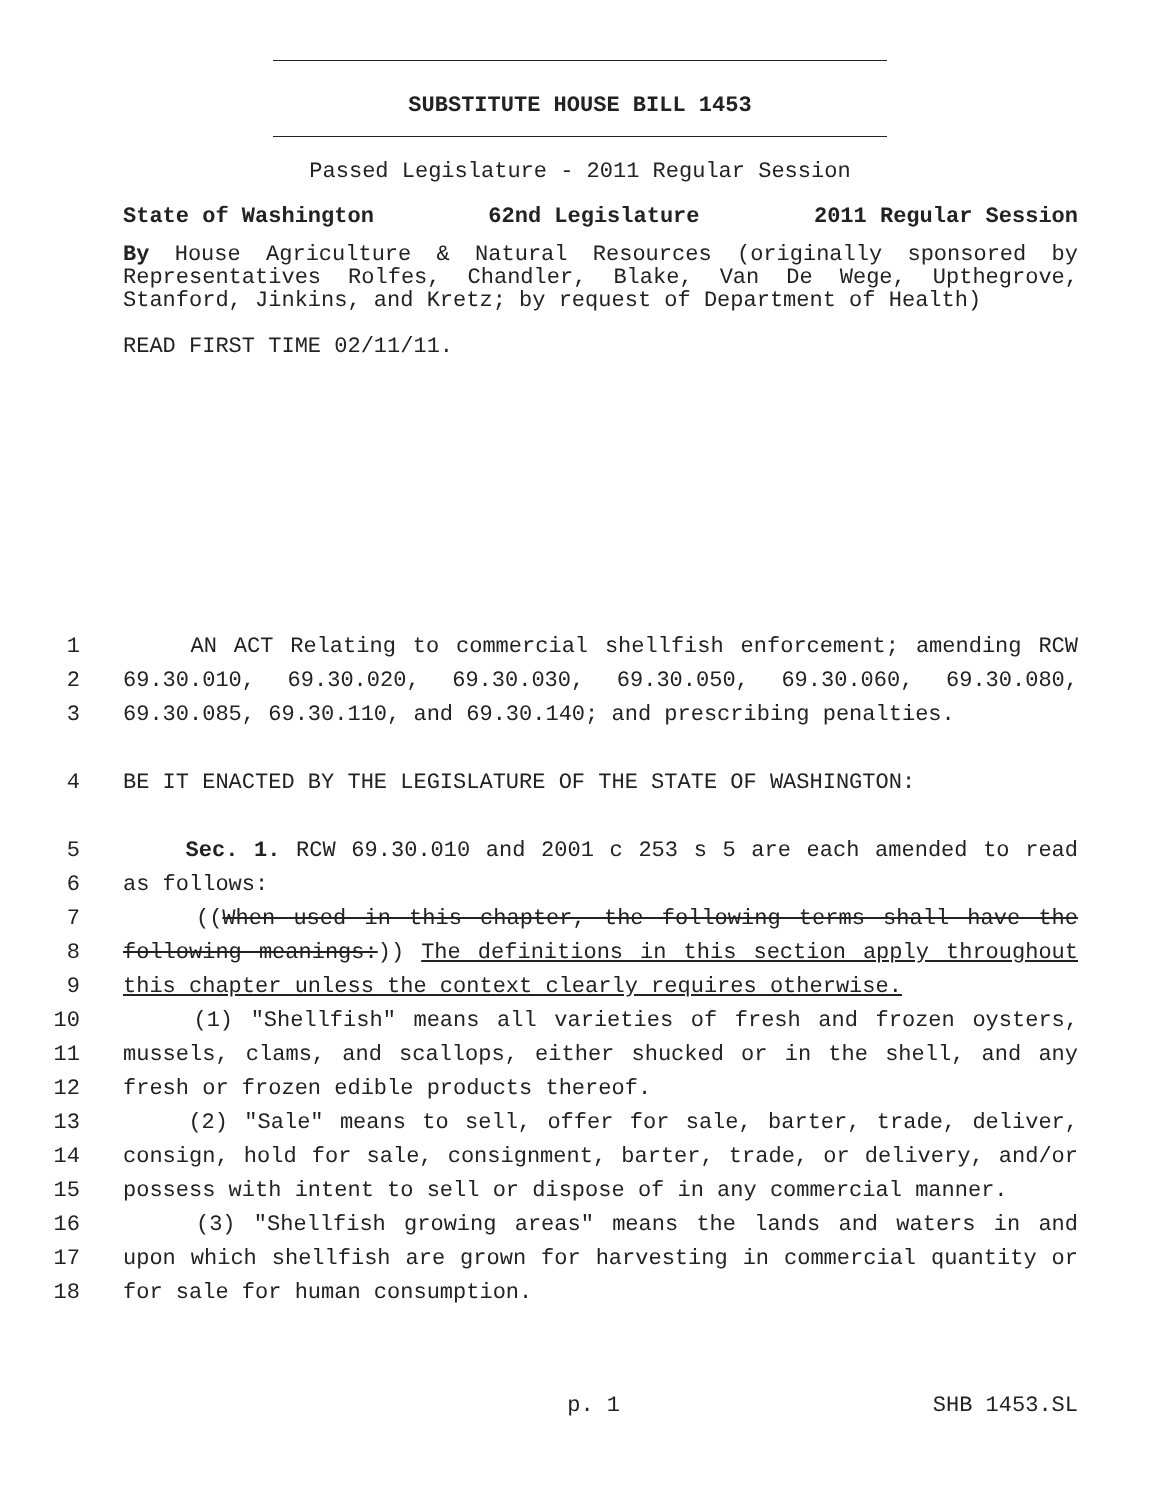SUBSTITUTE HOUSE BILL 1453
Passed Legislature - 2011 Regular Session
State of Washington 62nd Legislature 2011 Regular Session
By House Agriculture & Natural Resources (originally sponsored by Representatives Rolfes, Chandler, Blake, Van De Wege, Upthegrove, Stanford, Jinkins, and Kretz; by request of Department of Health)
READ FIRST TIME 02/11/11.
1 AN ACT Relating to commercial shellfish enforcement; amending RCW
2 69.30.010, 69.30.020, 69.30.030, 69.30.050, 69.30.060, 69.30.080,
3 69.30.085, 69.30.110, and 69.30.140; and prescribing penalties.
4 BE IT ENACTED BY THE LEGISLATURE OF THE STATE OF WASHINGTON:
5 Sec. 1. RCW 69.30.010 and 2001 c 253 s 5 are each amended to read
6 as follows:
7 ((When used in this chapter, the following terms shall have the
8 following meanings:)) The definitions in this section apply throughout
9 this chapter unless the context clearly requires otherwise.
10 (1) "Shellfish" means all varieties of fresh and frozen oysters,
11 mussels, clams, and scallops, either shucked or in the shell, and any
12 fresh or frozen edible products thereof.
13 (2) "Sale" means to sell, offer for sale, barter, trade, deliver,
14 consign, hold for sale, consignment, barter, trade, or delivery, and/or
15 possess with intent to sell or dispose of in any commercial manner.
16 (3) "Shellfish growing areas" means the lands and waters in and
17 upon which shellfish are grown for harvesting in commercial quantity or
18 for sale for human consumption.
p. 1 SHB 1453.SL